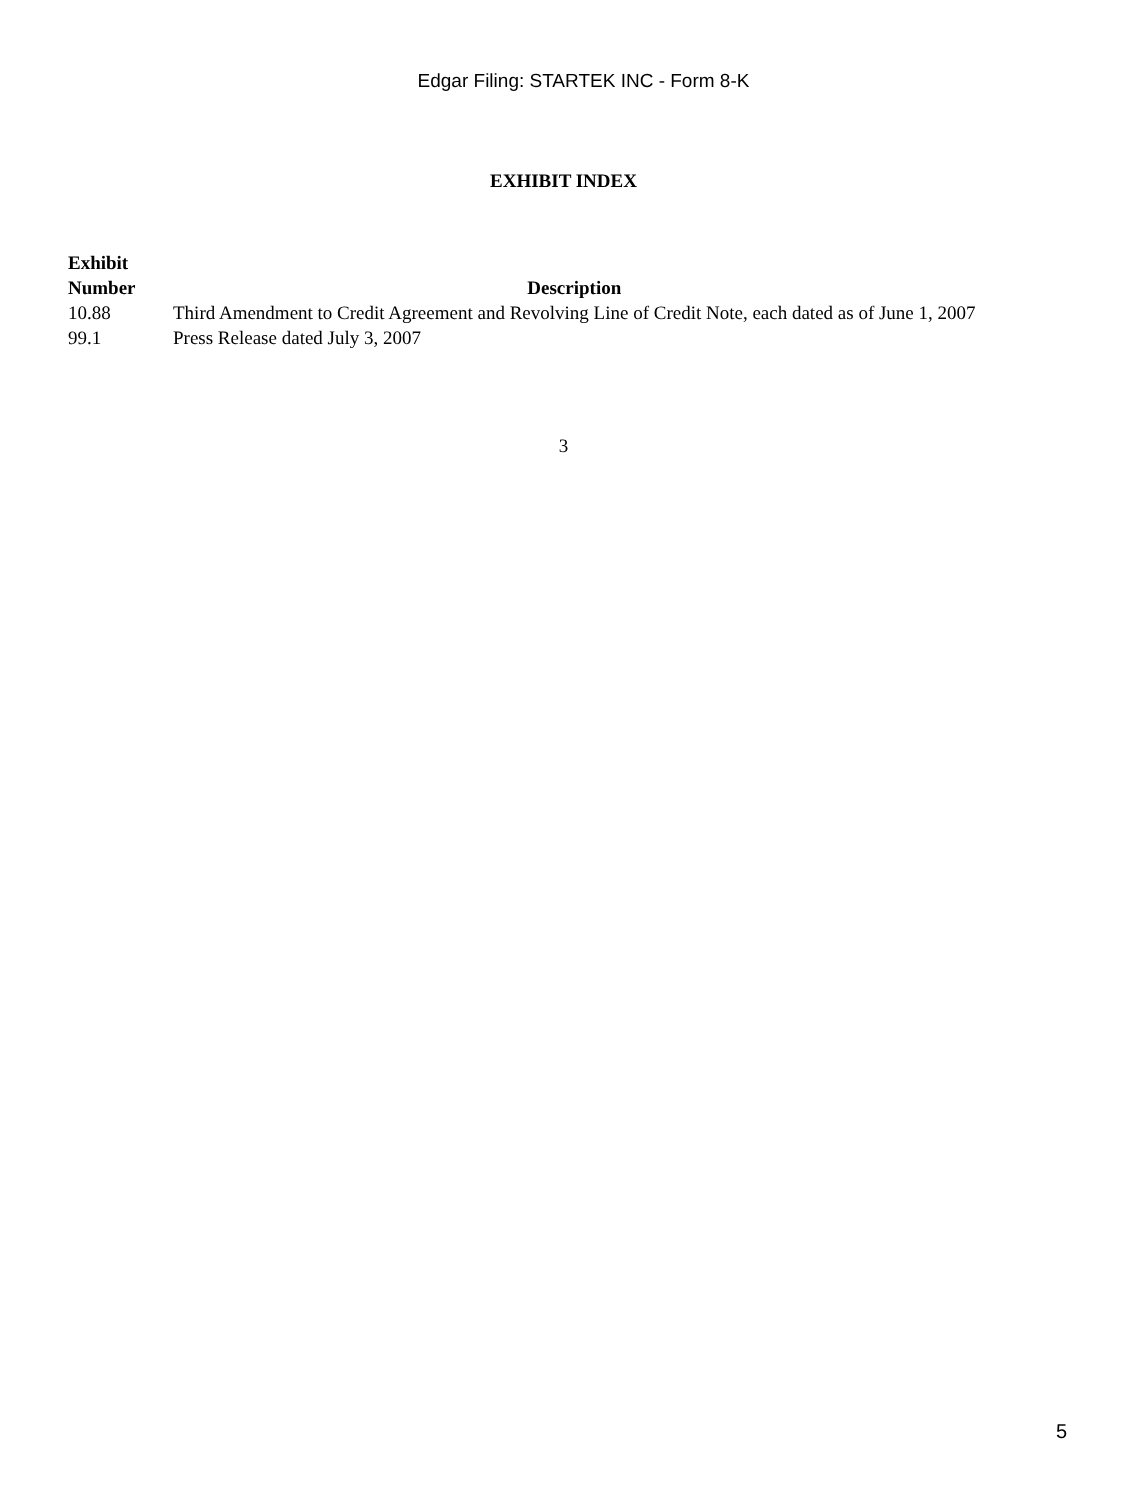Edgar Filing: STARTEK INC - Form 8-K
EXHIBIT INDEX
| Exhibit Number | Description |
| --- | --- |
| 10.88 | Third Amendment to Credit Agreement and Revolving Line of Credit Note, each dated as of June 1, 2007 |
| 99.1 | Press Release dated July 3, 2007 |
3
5